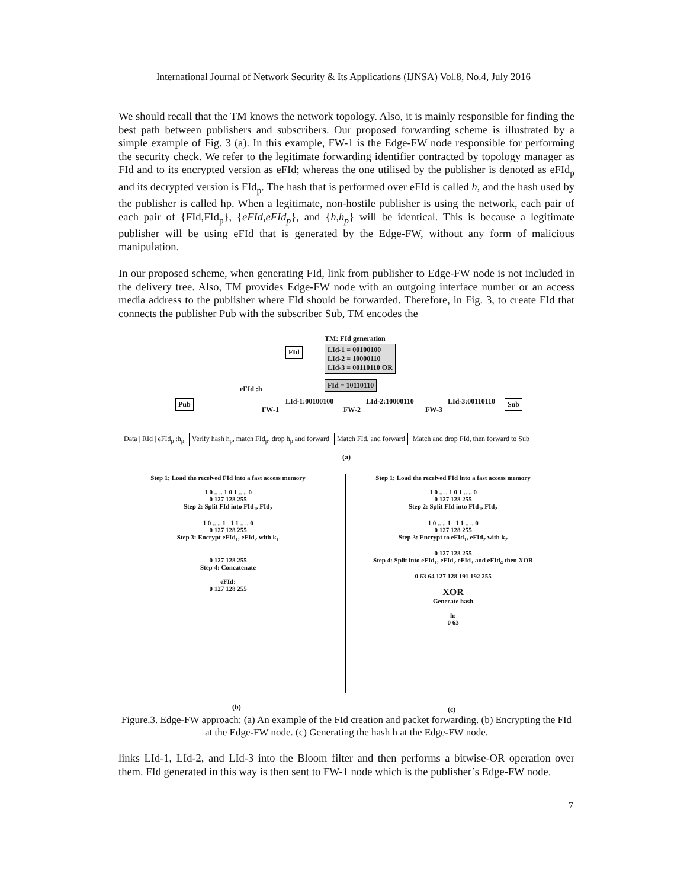International Journal of Network Security & Its Applications (IJNSA) Vol.8, No.4, July 2016
We should recall that the TM knows the network topology. Also, it is mainly responsible for finding the best path between publishers and subscribers. Our proposed forwarding scheme is illustrated by a simple example of Fig. 3 (a). In this example, FW-1 is the Edge-FW node responsible for performing the security check. We refer to the legitimate forwarding identifier contracted by topology manager as FId and to its encrypted version as eFId; whereas the one utilised by the publisher is denoted as eFId<sub>p</sub> and its decrypted version is FId<sub>p</sub>. The hash that is performed over eFId is called h, and the hash used by the publisher is called hp. When a legitimate, non-hostile publisher is using the network, each pair of each pair of {FId,FId<sub>p</sub>}, {eFId,eFId<sub>p</sub>}, and {h,h<sub>p</sub>} will be identical. This is because a legitimate publisher will be using eFId that is generated by the Edge-FW, without any form of malicious manipulation.
In our proposed scheme, when generating FId, link from publisher to Edge-FW node is not included in the delivery tree. Also, TM provides Edge-FW node with an outgoing interface number or an access media address to the publisher where FId should be forwarded. Therefore, in Fig. 3, to create FId that connects the publisher Pub with the subscriber Sub, TM encodes the
TM: FId generation
LId-1 = 00100100
LId-2 = 10000110
LId-3 = 00110110 OR
FId = 10110110
FId
eFId :h
Pub Sub
FW-1
LId-1:00100100
FW-2
LId-2:10000110
FW-3
LId-3:00110110
Data | RId | eFId<sub>p</sub> :h<sub>p</sub> Verify hash h<sub>p</sub>, match FId<sub>p</sub>, drop h<sub>p</sub> and forward Match FId, and forward Match and drop FId, then forward to Sub
(a)
Step 1: Load the received FId into a fast access memory
1 0 .. .. 1 0 1 .. .. 0
0 127 128 255
Step 2: Split FId into FId<sub>1</sub>, FId<sub>2</sub>
1 0 .. .. 1 1 1 .. .. 0
0 127 128 255
Step 3: Encrypt eFId<sub>1</sub>, eFId<sub>2</sub> with k<sub>1</sub>
0 127 128 255
Step 4: Concatenate
eFId:
0 127 128 255
Step 1: Load the received FId into a fast access memory
1 0 .. .. 1 0 1 .. .. 0
0 127 128 255
Step 2: Split FId into FId<sub>1</sub>, FId<sub>2</sub>
1 0 .. .. 1 1 1 .. .. 0
0 127 128 255
Step 3: Encrypt to eFId<sub>1</sub>, eFId<sub>2</sub> with k<sub>2</sub>
0 127 128 255
Step 4: Split into eFId<sub>1</sub>, eFId<sub>2</sub> eFId<sub>3</sub> and eFId<sub>4</sub> then XOR
0 63 64 127 128 191 192 255
XOR
Generate hash
h:
0 63
(b) (c)
Figure.3. Edge-FW approach: (a) An example of the FId creation and packet forwarding. (b) Encrypting the FId at the Edge-FW node. (c) Generating the hash h at the Edge-FW node.
links LId-1, LId-2, and LId-3 into the Bloom filter and then performs a bitwise-OR operation over them. FId generated in this way is then sent to FW-1 node which is the publisher’s Edge-FW node.
7